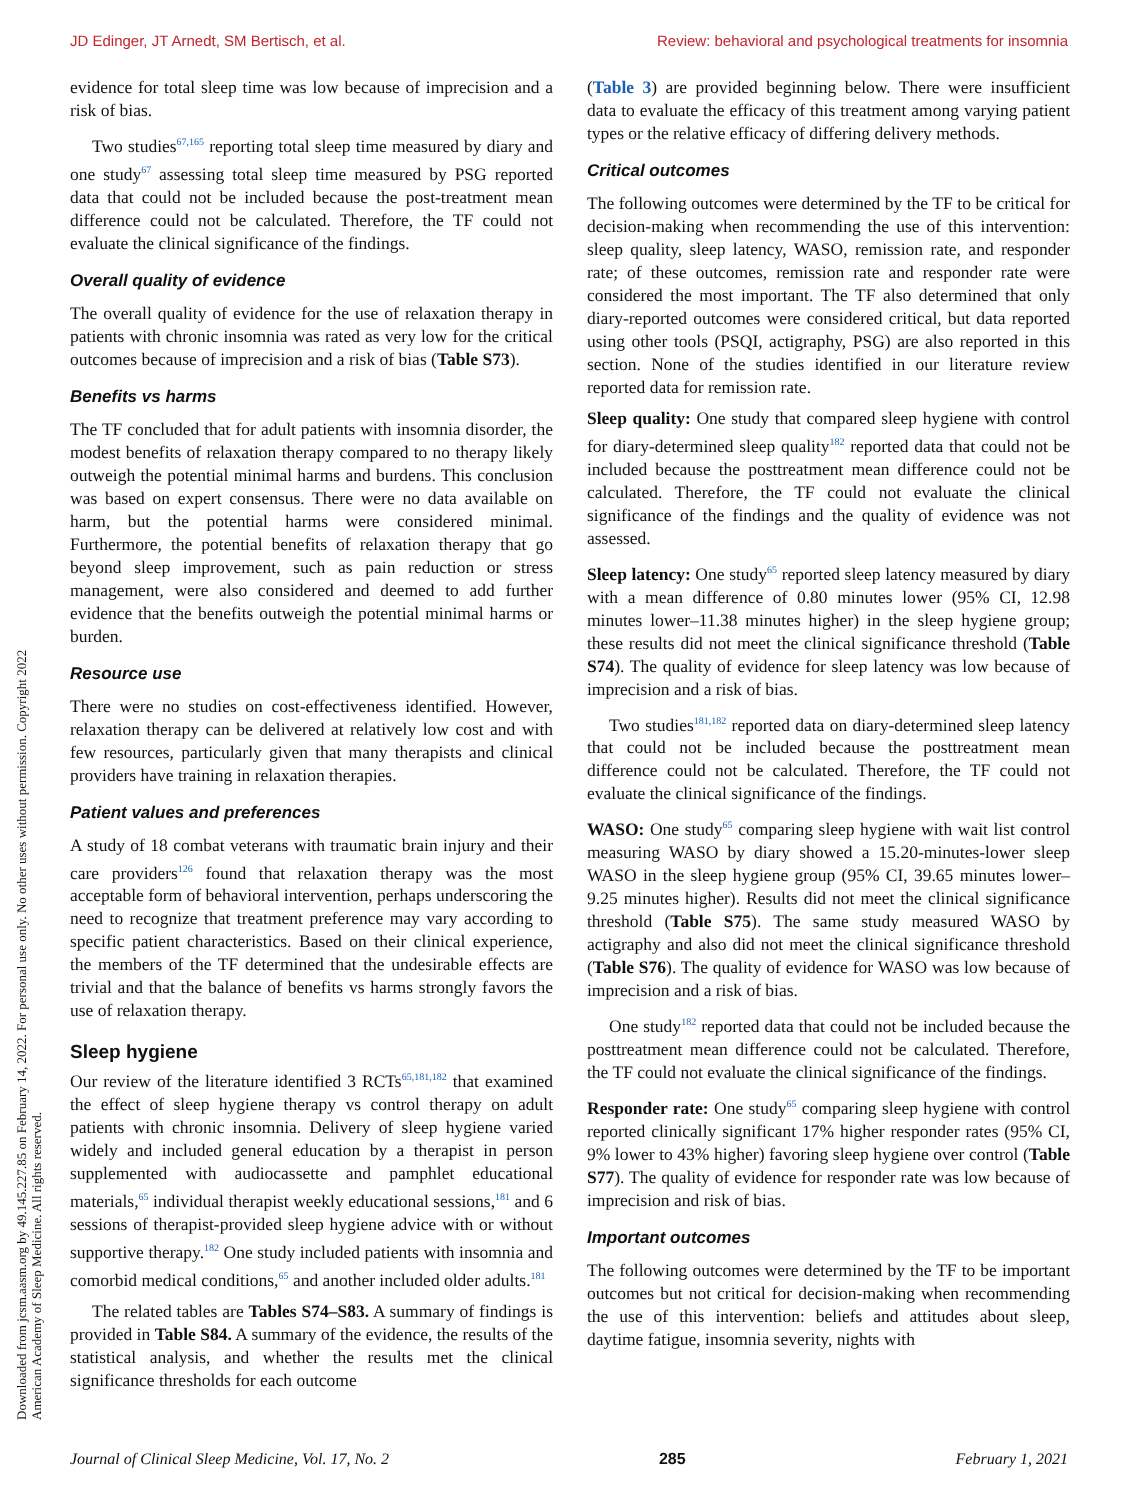JD Edinger, JT Arnedt, SM Bertisch, et al. Review: behavioral and psychological treatments for insomnia
Downloaded from jcsm.aasm.org by 49.145.227.85 on February 14, 2022. For personal use only. No other uses without permission. Copyright 2022 American Academy of Sleep Medicine. All rights reserved.
evidence for total sleep time was low because of imprecision and a risk of bias.
Two studies<sup>67,165</sup> reporting total sleep time measured by diary and one study<sup>67</sup> assessing total sleep time measured by PSG reported data that could not be included because the post-treatment mean difference could not be calculated. Therefore, the TF could not evaluate the clinical significance of the findings.
Overall quality of evidence
The overall quality of evidence for the use of relaxation therapy in patients with chronic insomnia was rated as very low for the critical outcomes because of imprecision and a risk of bias (Table S73).
Benefits vs harms
The TF concluded that for adult patients with insomnia disorder, the modest benefits of relaxation therapy compared to no therapy likely outweigh the potential minimal harms and burdens. This conclusion was based on expert consensus. There were no data available on harm, but the potential harms were considered minimal. Furthermore, the potential benefits of relaxation therapy that go beyond sleep improvement, such as pain reduction or stress management, were also considered and deemed to add further evidence that the benefits outweigh the potential minimal harms or burden.
Resource use
There were no studies on cost-effectiveness identified. However, relaxation therapy can be delivered at relatively low cost and with few resources, particularly given that many therapists and clinical providers have training in relaxation therapies.
Patient values and preferences
A study of 18 combat veterans with traumatic brain injury and their care providers<sup>126</sup> found that relaxation therapy was the most acceptable form of behavioral intervention, perhaps underscoring the need to recognize that treatment preference may vary according to specific patient characteristics. Based on their clinical experience, the members of the TF determined that the undesirable effects are trivial and that the balance of benefits vs harms strongly favors the use of relaxation therapy.
Sleep hygiene
Our review of the literature identified 3 RCTs<sup>65,181,182</sup> that examined the effect of sleep hygiene therapy vs control therapy on adult patients with chronic insomnia. Delivery of sleep hygiene varied widely and included general education by a therapist in person supplemented with audiocassette and pamphlet educational materials,<sup>65</sup> individual therapist weekly educational sessions,<sup>181</sup> and 6 sessions of therapist-provided sleep hygiene advice with or without supportive therapy.<sup>182</sup> One study included patients with insomnia and comorbid medical conditions,<sup>65</sup> and another included older adults.<sup>181</sup>
The related tables are Tables S74–S83. A summary of findings is provided in Table S84. A summary of the evidence, the results of the statistical analysis, and whether the results met the clinical significance thresholds for each outcome
(Table 3) are provided beginning below. There were insufficient data to evaluate the efficacy of this treatment among varying patient types or the relative efficacy of differing delivery methods.
Critical outcomes
The following outcomes were determined by the TF to be critical for decision-making when recommending the use of this intervention: sleep quality, sleep latency, WASO, remission rate, and responder rate; of these outcomes, remission rate and responder rate were considered the most important. The TF also determined that only diary-reported outcomes were considered critical, but data reported using other tools (PSQI, actigraphy, PSG) are also reported in this section. None of the studies identified in our literature review reported data for remission rate.
Sleep quality: One study that compared sleep hygiene with control for diary-determined sleep quality<sup>182</sup> reported data that could not be included because the posttreatment mean difference could not be calculated. Therefore, the TF could not evaluate the clinical significance of the findings and the quality of evidence was not assessed.
Sleep latency: One study<sup>65</sup> reported sleep latency measured by diary with a mean difference of 0.80 minutes lower (95% CI, 12.98 minutes lower–11.38 minutes higher) in the sleep hygiene group; these results did not meet the clinical significance threshold (Table S74). The quality of evidence for sleep latency was low because of imprecision and a risk of bias.
Two studies<sup>181,182</sup> reported data on diary-determined sleep latency that could not be included because the posttreatment mean difference could not be calculated. Therefore, the TF could not evaluate the clinical significance of the findings.
WASO: One study<sup>65</sup> comparing sleep hygiene with wait list control measuring WASO by diary showed a 15.20-minutes-lower sleep WASO in the sleep hygiene group (95% CI, 39.65 minutes lower–9.25 minutes higher). Results did not meet the clinical significance threshold (Table S75). The same study measured WASO by actigraphy and also did not meet the clinical significance threshold (Table S76). The quality of evidence for WASO was low because of imprecision and a risk of bias.
One study<sup>182</sup> reported data that could not be included because the posttreatment mean difference could not be calculated. Therefore, the TF could not evaluate the clinical significance of the findings.
Responder rate: One study<sup>65</sup> comparing sleep hygiene with control reported clinically significant 17% higher responder rates (95% CI, 9% lower to 43% higher) favoring sleep hygiene over control (Table S77). The quality of evidence for responder rate was low because of imprecision and risk of bias.
Important outcomes
The following outcomes were determined by the TF to be important outcomes but not critical for decision-making when recommending the use of this intervention: beliefs and attitudes about sleep, daytime fatigue, insomnia severity, nights with
Journal of Clinical Sleep Medicine, Vol. 17, No. 2 285 February 1, 2021